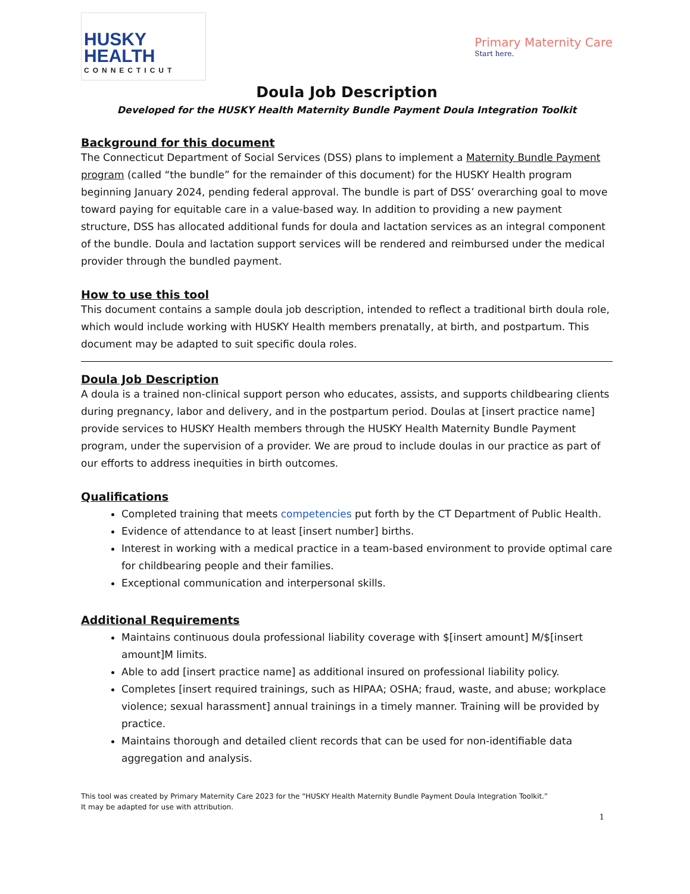HUSKY
HEALTH
CONNECTICUT
Primary Maternity Care
Start here.
Doula Job Description
Developed for the HUSKY Health Maternity Bundle Payment Doula Integration Toolkit
Background for this document
The Connecticut Department of Social Services (DSS) plans to implement a Maternity Bundle Payment program (called “the bundle” for the remainder of this document) for the HUSKY Health program beginning January 2024, pending federal approval. The bundle is part of DSS’ overarching goal to move toward paying for equitable care in a value-based way. In addition to providing a new payment structure, DSS has allocated additional funds for doula and lactation services as an integral component of the bundle. Doula and lactation support services will be rendered and reimbursed under the medical provider through the bundled payment.
How to use this tool
This document contains a sample doula job description, intended to reflect a traditional birth doula role, which would include working with HUSKY Health members prenatally, at birth, and postpartum. This document may be adapted to suit specific doula roles.
Doula Job Description
A doula is a trained non-clinical support person who educates, assists, and supports childbearing clients during pregnancy, labor and delivery, and in the postpartum period. Doulas at [insert practice name] provide services to HUSKY Health members through the HUSKY Health Maternity Bundle Payment program, under the supervision of a provider. We are proud to include doulas in our practice as part of our efforts to address inequities in birth outcomes.
Qualifications
Completed training that meets competencies put forth by the CT Department of Public Health.
Evidence of attendance to at least [insert number] births.
Interest in working with a medical practice in a team-based environment to provide optimal care for childbearing people and their families.
Exceptional communication and interpersonal skills.
Additional Requirements
Maintains continuous doula professional liability coverage with $[insert amount] M/$[insert amount]M limits.
Able to add [insert practice name] as additional insured on professional liability policy.
Completes [insert required trainings, such as HIPAA; OSHA; fraud, waste, and abuse; workplace violence; sexual harassment] annual trainings in a timely manner. Training will be provided by practice.
Maintains thorough and detailed client records that can be used for non-identifiable data aggregation and analysis.
This tool was created by Primary Maternity Care 2023 for the “HUSKY Health Maternity Bundle Payment Doula Integration Toolkit.”
It may be adapted for use with attribution.
1